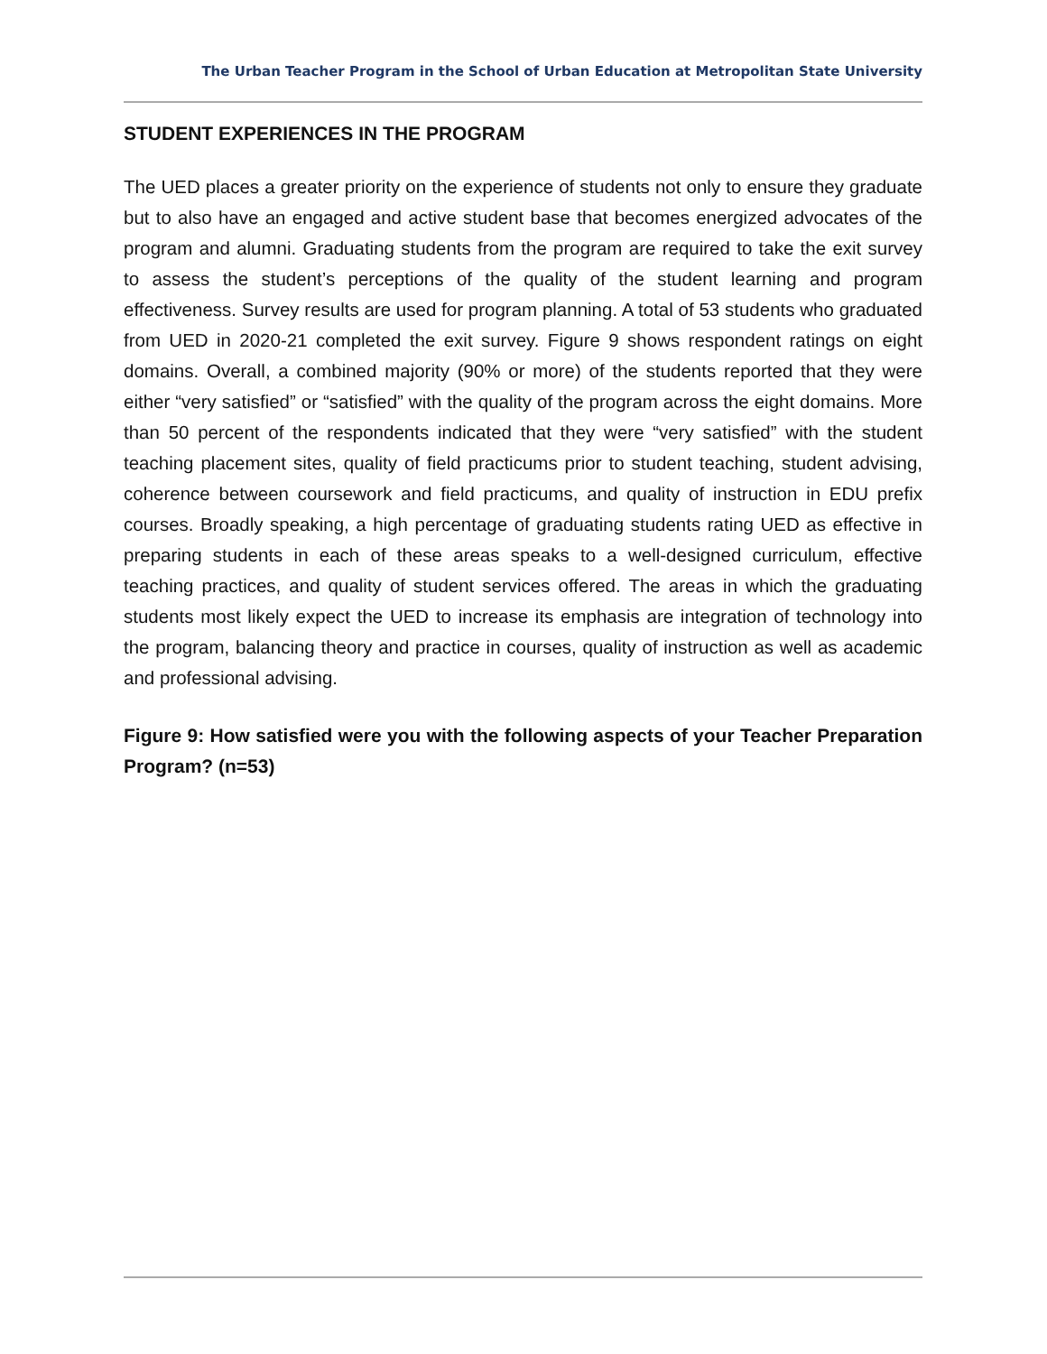The Urban Teacher Program in the School of Urban Education at Metropolitan State University
STUDENT EXPERIENCES IN THE PROGRAM
The UED places a greater priority on the experience of students not only to ensure they graduate but to also have an engaged and active student base that becomes energized advocates of the program and alumni. Graduating students from the program are required to take the exit survey to assess the student’s perceptions of the quality of the student learning and program effectiveness. Survey results are used for program planning. A total of 53 students who graduated from UED in 2020-21 completed the exit survey. Figure 9 shows respondent ratings on eight domains. Overall, a combined majority (90% or more) of the students reported that they were either “very satisfied” or “satisfied” with the quality of the program across the eight domains. More than 50 percent of the respondents indicated that they were “very satisfied” with the student teaching placement sites, quality of field practicums prior to student teaching, student advising, coherence between coursework and field practicums, and quality of instruction in EDU prefix courses. Broadly speaking, a high percentage of graduating students rating UED as effective in preparing students in each of these areas speaks to a well-designed curriculum, effective teaching practices, and quality of student services offered. The areas in which the graduating students most likely expect the UED to increase its emphasis are integration of technology into the program, balancing theory and practice in courses, quality of instruction as well as academic and professional advising.
Figure 9: How satisfied were you with the following aspects of your Teacher Preparation Program? (n=53)